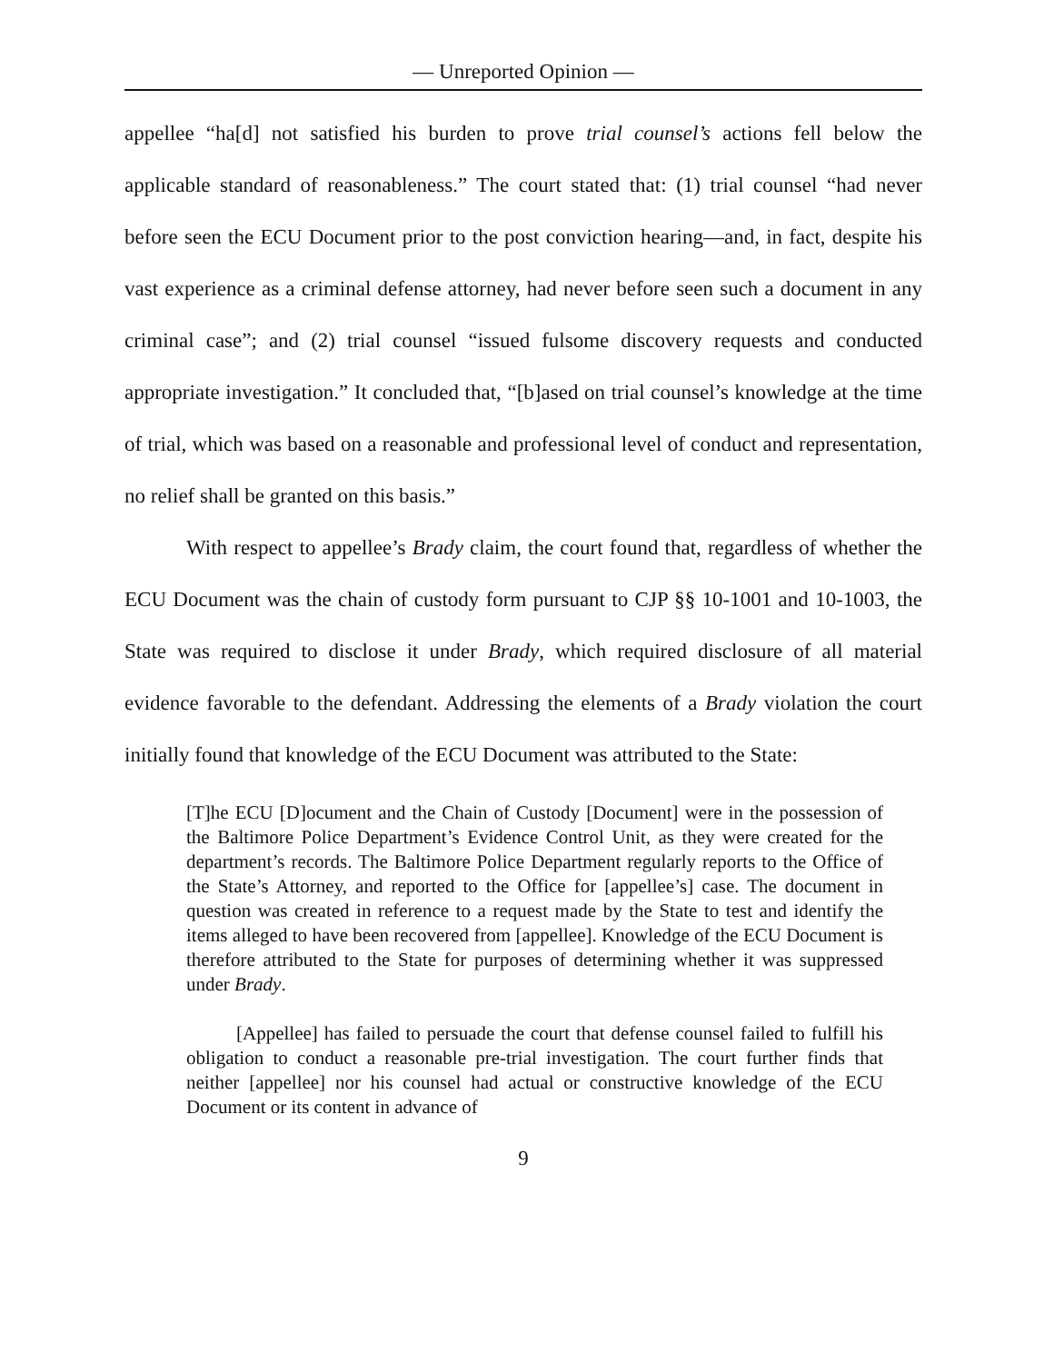— Unreported Opinion —
appellee “ha[d] not satisfied his burden to prove trial counsel’s actions fell below the applicable standard of reasonableness.” The court stated that: (1) trial counsel “had never before seen the ECU Document prior to the post conviction hearing—and, in fact, despite his vast experience as a criminal defense attorney, had never before seen such a document in any criminal case”; and (2) trial counsel “issued fulsome discovery requests and conducted appropriate investigation.” It concluded that, “[b]ased on trial counsel’s knowledge at the time of trial, which was based on a reasonable and professional level of conduct and representation, no relief shall be granted on this basis.”
With respect to appellee’s Brady claim, the court found that, regardless of whether the ECU Document was the chain of custody form pursuant to CJP §§ 10-1001 and 10-1003, the State was required to disclose it under Brady, which required disclosure of all material evidence favorable to the defendant. Addressing the elements of a Brady violation the court initially found that knowledge of the ECU Document was attributed to the State:
[T]he ECU [D]ocument and the Chain of Custody [Document] were in the possession of the Baltimore Police Department’s Evidence Control Unit, as they were created for the department’s records. The Baltimore Police Department regularly reports to the Office of the State’s Attorney, and reported to the Office for [appellee’s] case. The document in question was created in reference to a request made by the State to test and identify the items alleged to have been recovered from [appellee]. Knowledge of the ECU Document is therefore attributed to the State for purposes of determining whether it was suppressed under Brady.
[Appellee] has failed to persuade the court that defense counsel failed to fulfill his obligation to conduct a reasonable pre-trial investigation. The court further finds that neither [appellee] nor his counsel had actual or constructive knowledge of the ECU Document or its content in advance of
9